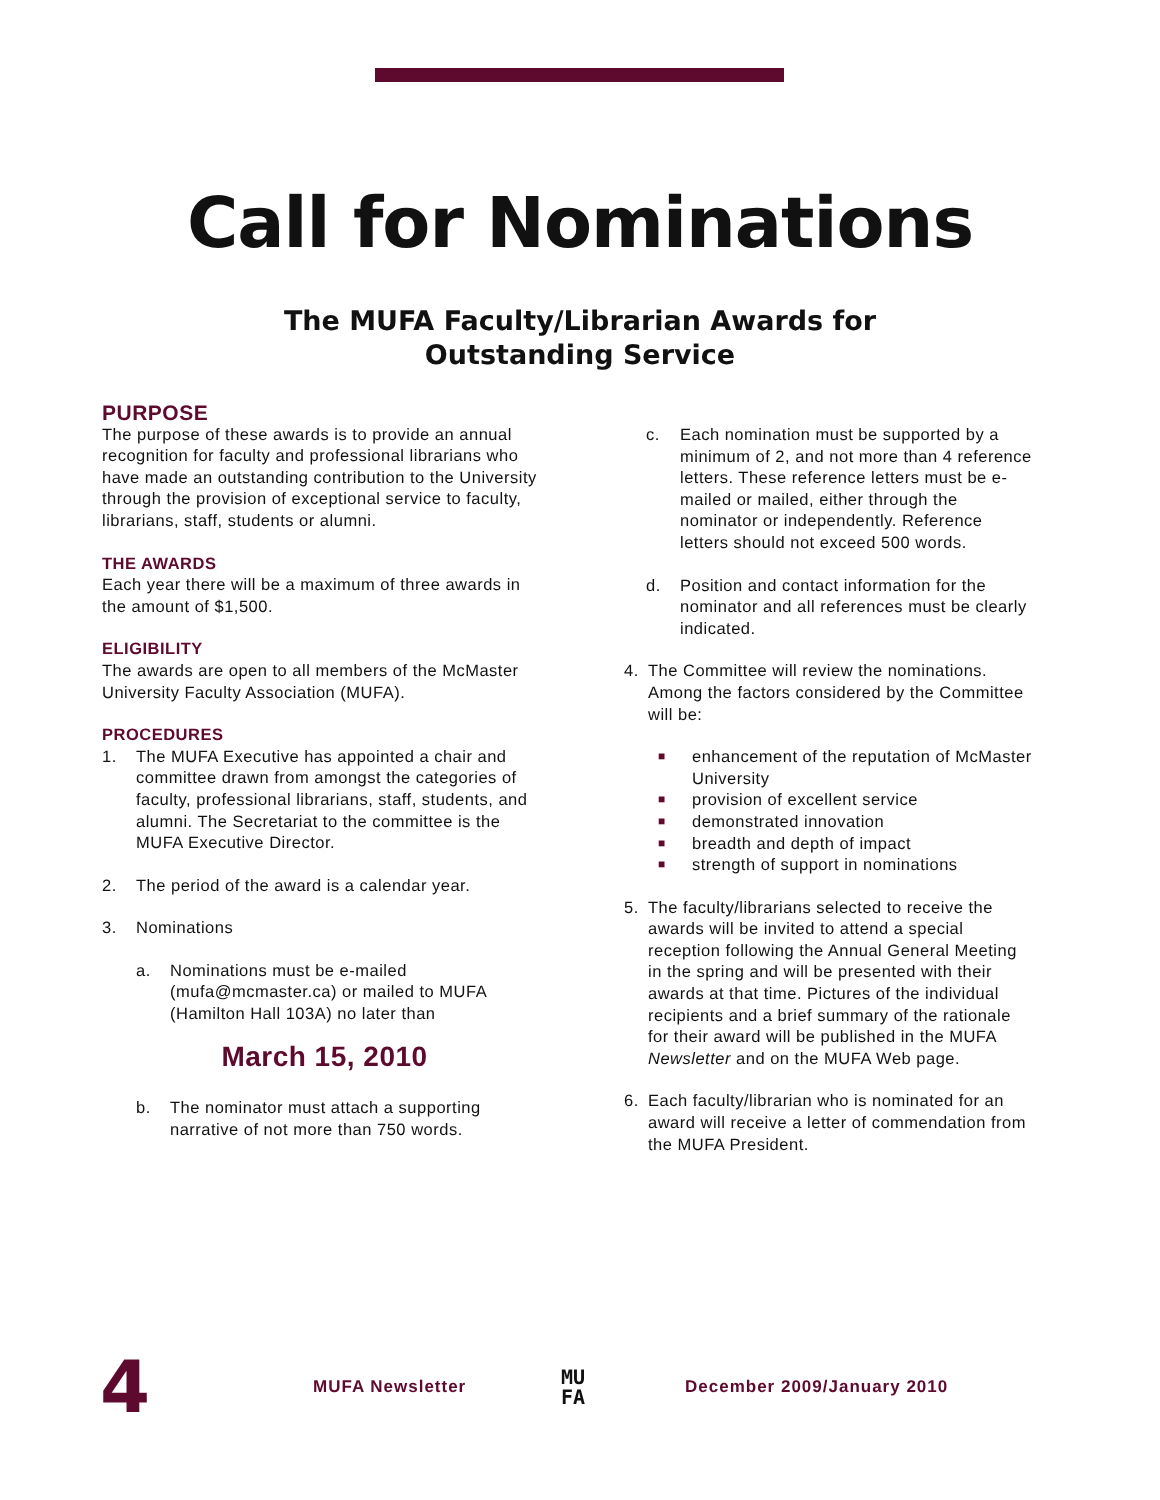Call for Nominations
The MUFA Faculty/Librarian Awards for
Outstanding Service
PURPOSE
The purpose of these awards is to provide an annual recognition for faculty and professional librarians who have made an outstanding contribution to the University through the provision of exceptional service to faculty, librarians, staff, students or alumni.
THE AWARDS
Each year there will be a maximum of three awards in the amount of $1,500.
ELIGIBILITY
The awards are open to all members of the McMaster University Faculty Association (MUFA).
PROCEDURES
1. The MUFA Executive has appointed a chair and committee drawn from amongst the categories of faculty, professional librarians, staff, students, and alumni. The Secretariat to the committee is the MUFA Executive Director.
2. The period of the award is a calendar year.
3. Nominations
a. Nominations must be e-mailed (mufa@mcmaster.ca) or mailed to MUFA (Hamilton Hall 103A) no later than
March 15, 2010
b. The nominator must attach a supporting narrative of not more than 750 words.
c. Each nomination must be supported by a minimum of 2, and not more than 4 reference letters. These reference letters must be e-mailed or mailed, either through the nominator or independently. Reference letters should not exceed 500 words.
d. Position and contact information for the nominator and all references must be clearly indicated.
4. The Committee will review the nominations. Among the factors considered by the Committee will be:
■ enhancement of the reputation of McMaster University
■ provision of excellent service
■ demonstrated innovation
■ breadth and depth of impact
■ strength of support in nominations
5. The faculty/librarians selected to receive the awards will be invited to attend a special reception following the Annual General Meeting in the spring and will be presented with their awards at that time. Pictures of the individual recipients and a brief summary of the rationale for their award will be published in the MUFA Newsletter and on the MUFA Web page.
6. Each faculty/librarian who is nominated for an award will receive a letter of commendation from the MUFA President.
4 MUFA Newsletter MU
FA December 2009/January 2010